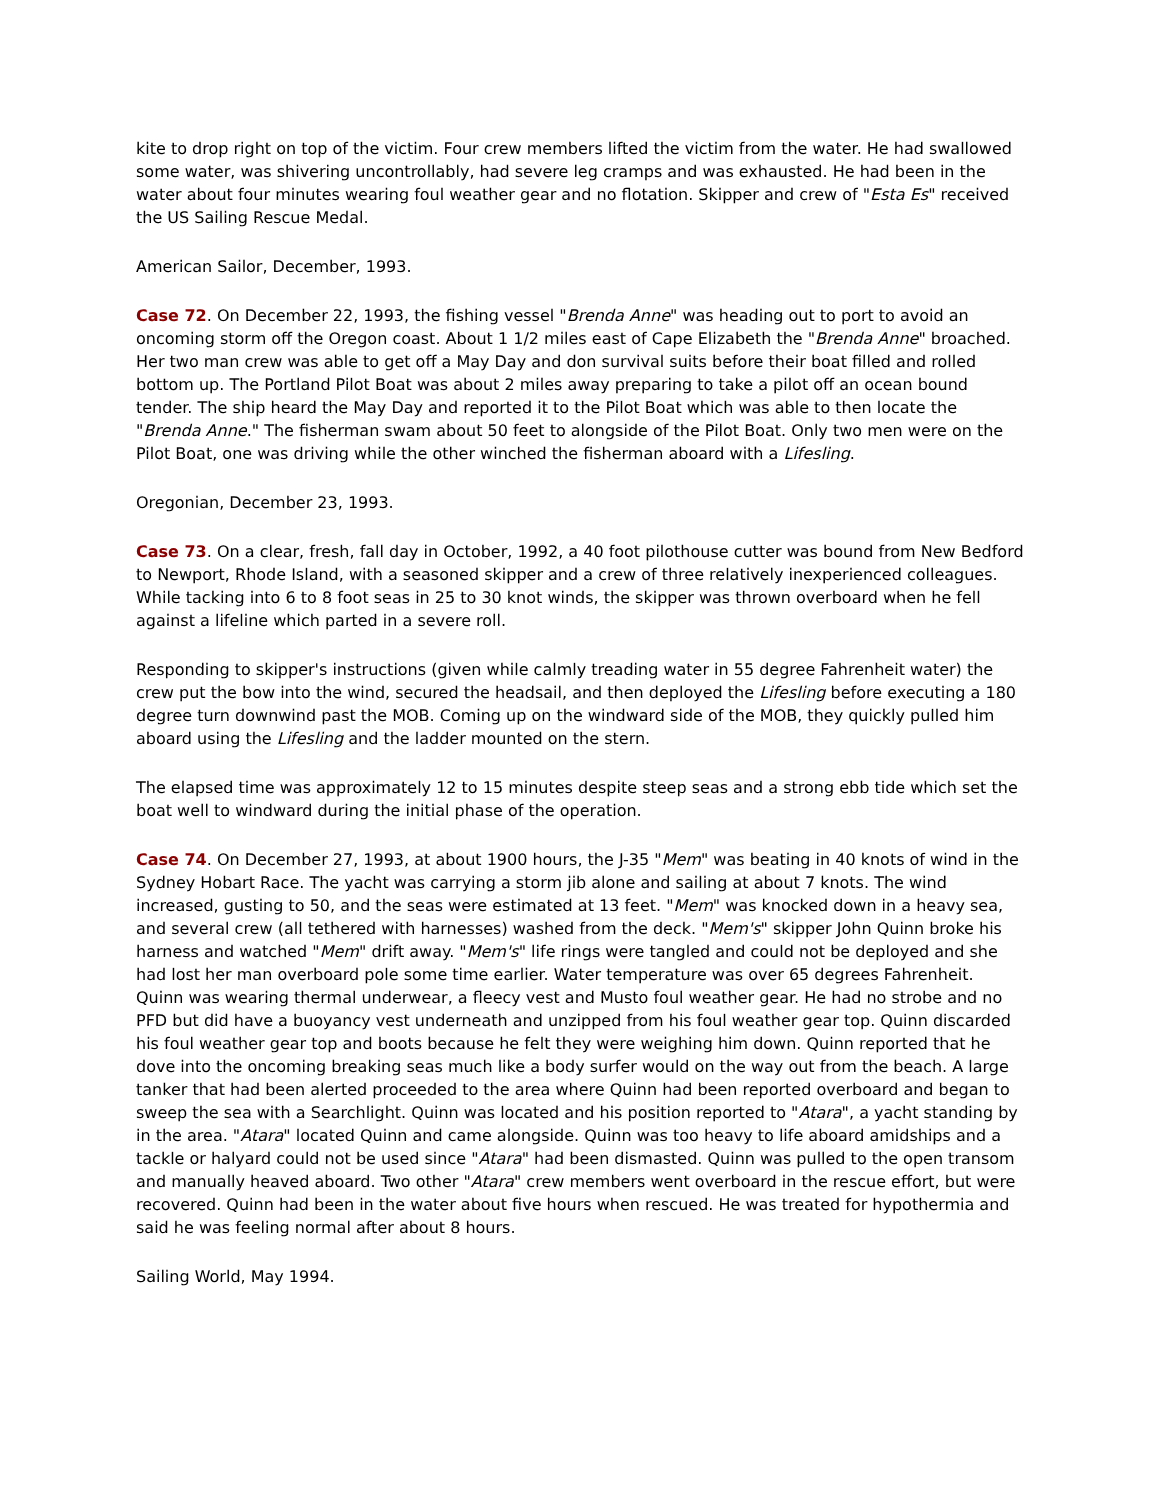kite to drop right on top of the victim. Four crew members lifted the victim from the water. He had swallowed some water, was shivering uncontrollably, had severe leg cramps and was exhausted. He had been in the water about four minutes wearing foul weather gear and no flotation. Skipper and crew of "Esta Es" received the US Sailing Rescue Medal.
American Sailor, December, 1993.
Case 72. On December 22, 1993, the fishing vessel "Brenda Anne" was heading out to port to avoid an oncoming storm off the Oregon coast. About 1 1/2 miles east of Cape Elizabeth the "Brenda Anne" broached. Her two man crew was able to get off a May Day and don survival suits before their boat filled and rolled bottom up. The Portland Pilot Boat was about 2 miles away preparing to take a pilot off an ocean bound tender. The ship heard the May Day and reported it to the Pilot Boat which was able to then locate the "Brenda Anne." The fisherman swam about 50 feet to alongside of the Pilot Boat. Only two men were on the Pilot Boat, one was driving while the other winched the fisherman aboard with a Lifesling.
Oregonian, December 23, 1993.
Case 73. On a clear, fresh, fall day in October, 1992, a 40 foot pilothouse cutter was bound from New Bedford to Newport, Rhode Island, with a seasoned skipper and a crew of three relatively inexperienced colleagues. While tacking into 6 to 8 foot seas in 25 to 30 knot winds, the skipper was thrown overboard when he fell against a lifeline which parted in a severe roll.
Responding to skipper's instructions (given while calmly treading water in 55 degree Fahrenheit water) the crew put the bow into the wind, secured the headsail, and then deployed the Lifesling before executing a 180 degree turn downwind past the MOB. Coming up on the windward side of the MOB, they quickly pulled him aboard using the Lifesling and the ladder mounted on the stern.
The elapsed time was approximately 12 to 15 minutes despite steep seas and a strong ebb tide which set the boat well to windward during the initial phase of the operation.
Case 74. On December 27, 1993, at about 1900 hours, the J-35 "Mem" was beating in 40 knots of wind in the Sydney Hobart Race. The yacht was carrying a storm jib alone and sailing at about 7 knots. The wind increased, gusting to 50, and the seas were estimated at 13 feet. "Mem" was knocked down in a heavy sea, and several crew (all tethered with harnesses) washed from the deck. "Mem's" skipper John Quinn broke his harness and watched "Mem" drift away. "Mem's" life rings were tangled and could not be deployed and she had lost her man overboard pole some time earlier. Water temperature was over 65 degrees Fahrenheit. Quinn was wearing thermal underwear, a fleecy vest and Musto foul weather gear. He had no strobe and no PFD but did have a buoyancy vest underneath and unzipped from his foul weather gear top. Quinn discarded his foul weather gear top and boots because he felt they were weighing him down. Quinn reported that he dove into the oncoming breaking seas much like a body surfer would on the way out from the beach. A large tanker that had been alerted proceeded to the area where Quinn had been reported overboard and began to sweep the sea with a Searchlight. Quinn was located and his position reported to "Atara", a yacht standing by in the area. "Atara" located Quinn and came alongside. Quinn was too heavy to life aboard amidships and a tackle or halyard could not be used since "Atara" had been dismasted. Quinn was pulled to the open transom and manually heaved aboard. Two other "Atara" crew members went overboard in the rescue effort, but were recovered. Quinn had been in the water about five hours when rescued. He was treated for hypothermia and said he was feeling normal after about 8 hours.
Sailing World, May 1994.